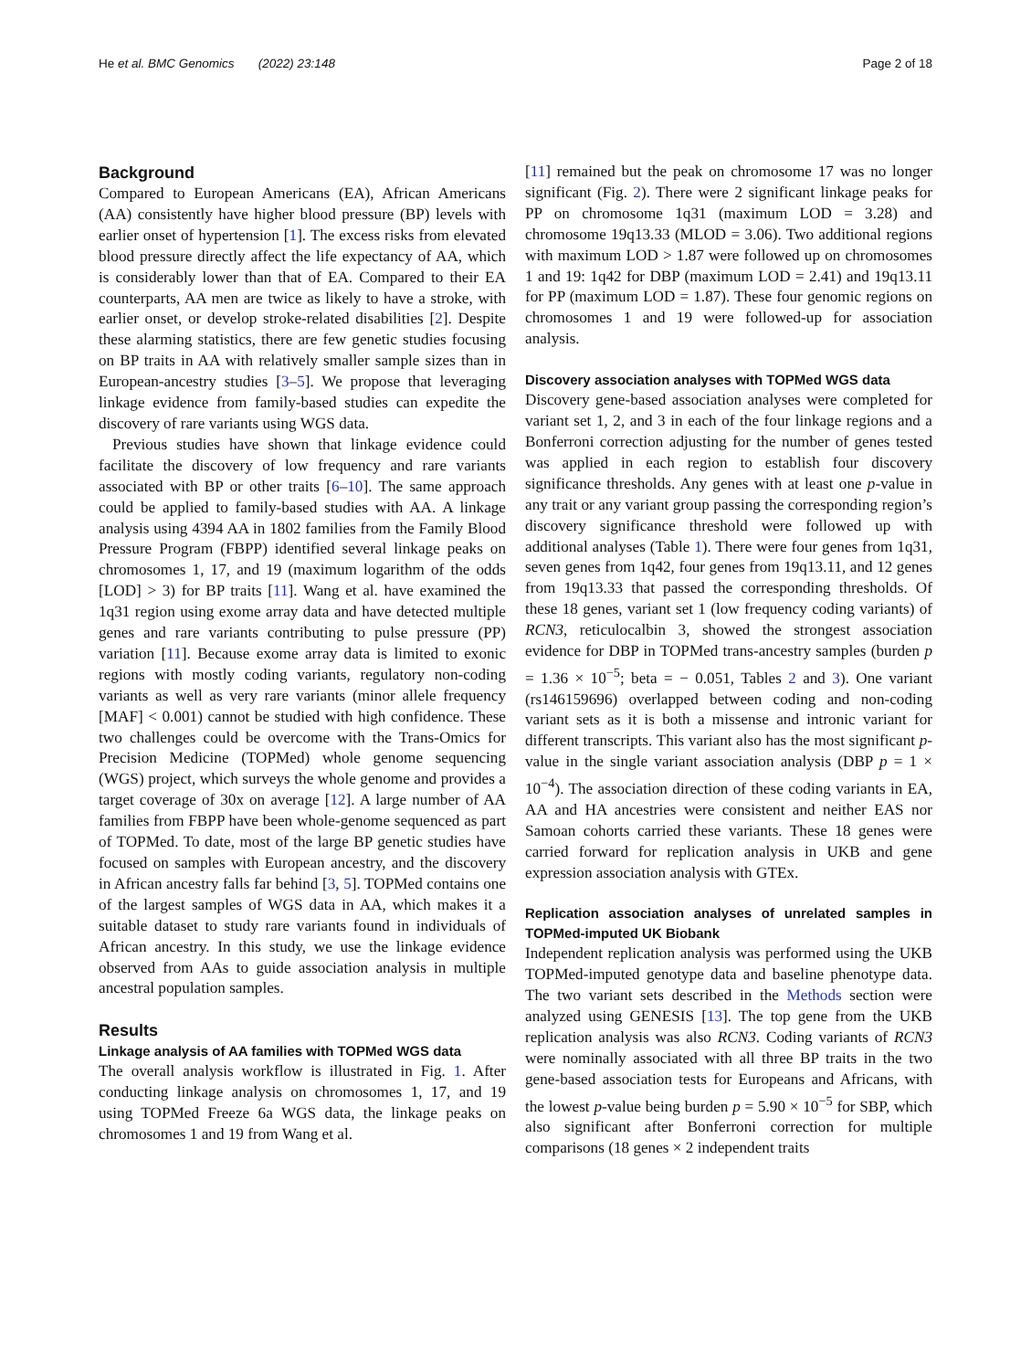He et al. BMC Genomics (2022) 23:148 Page 2 of 18
Background
Compared to European Americans (EA), African Americans (AA) consistently have higher blood pressure (BP) levels with earlier onset of hypertension [1]. The excess risks from elevated blood pressure directly affect the life expectancy of AA, which is considerably lower than that of EA. Compared to their EA counterparts, AA men are twice as likely to have a stroke, with earlier onset, or develop stroke-related disabilities [2]. Despite these alarming statistics, there are few genetic studies focusing on BP traits in AA with relatively smaller sample sizes than in European-ancestry studies [3–5]. We propose that leveraging linkage evidence from family-based studies can expedite the discovery of rare variants using WGS data.
Previous studies have shown that linkage evidence could facilitate the discovery of low frequency and rare variants associated with BP or other traits [6–10]. The same approach could be applied to family-based studies with AA. A linkage analysis using 4394 AA in 1802 families from the Family Blood Pressure Program (FBPP) identified several linkage peaks on chromosomes 1, 17, and 19 (maximum logarithm of the odds [LOD] > 3) for BP traits [11]. Wang et al. have examined the 1q31 region using exome array data and have detected multiple genes and rare variants contributing to pulse pressure (PP) variation [11]. Because exome array data is limited to exonic regions with mostly coding variants, regulatory non-coding variants as well as very rare variants (minor allele frequency [MAF] < 0.001) cannot be studied with high confidence. These two challenges could be overcome with the Trans-Omics for Precision Medicine (TOPMed) whole genome sequencing (WGS) project, which surveys the whole genome and provides a target coverage of 30x on average [12]. A large number of AA families from FBPP have been whole-genome sequenced as part of TOPMed. To date, most of the large BP genetic studies have focused on samples with European ancestry, and the discovery in African ancestry falls far behind [3, 5]. TOPMed contains one of the largest samples of WGS data in AA, which makes it a suitable dataset to study rare variants found in individuals of African ancestry. In this study, we use the linkage evidence observed from AAs to guide association analysis in multiple ancestral population samples.
Results
Linkage analysis of AA families with TOPMed WGS data
The overall analysis workflow is illustrated in Fig. 1. After conducting linkage analysis on chromosomes 1, 17, and 19 using TOPMed Freeze 6a WGS data, the linkage peaks on chromosomes 1 and 19 from Wang et al.
[11] remained but the peak on chromosome 17 was no longer significant (Fig. 2). There were 2 significant linkage peaks for PP on chromosome 1q31 (maximum LOD = 3.28) and chromosome 19q13.33 (MLOD = 3.06). Two additional regions with maximum LOD > 1.87 were followed up on chromosomes 1 and 19: 1q42 for DBP (maximum LOD = 2.41) and 19q13.11 for PP (maximum LOD = 1.87). These four genomic regions on chromosomes 1 and 19 were followed-up for association analysis.
Discovery association analyses with TOPMed WGS data
Discovery gene-based association analyses were completed for variant set 1, 2, and 3 in each of the four linkage regions and a Bonferroni correction adjusting for the number of genes tested was applied in each region to establish four discovery significance thresholds. Any genes with at least one p-value in any trait or any variant group passing the corresponding region’s discovery significance threshold were followed up with additional analyses (Table 1). There were four genes from 1q31, seven genes from 1q42, four genes from 19q13.11, and 12 genes from 19q13.33 that passed the corresponding thresholds. Of these 18 genes, variant set 1 (low frequency coding variants) of RCN3, reticulocalbin 3, showed the strongest association evidence for DBP in TOPMed trans-ancestry samples (burden p = 1.36 × 10<sup>−5</sup>; beta = − 0.051, Tables 2 and 3). One variant (rs146159696) overlapped between coding and non-coding variant sets as it is both a missense and intronic variant for different transcripts. This variant also has the most significant p-value in the single variant association analysis (DBP p = 1 × 10<sup>−4</sup>). The association direction of these coding variants in EA, AA and HA ancestries were consistent and neither EAS nor Samoan cohorts carried these variants. These 18 genes were carried forward for replication analysis in UKB and gene expression association analysis with GTEx.
Replication association analyses of unrelated samples in TOPMed-imputed UK Biobank
Independent replication analysis was performed using the UKB TOPMed-imputed genotype data and baseline phenotype data. The two variant sets described in the Methods section were analyzed using GENESIS [13]. The top gene from the UKB replication analysis was also RCN3. Coding variants of RCN3 were nominally associated with all three BP traits in the two gene-based association tests for Europeans and Africans, with the lowest p-value being burden p = 5.90 × 10<sup>−5</sup> for SBP, which also significant after Bonferroni correction for multiple comparisons (18 genes × 2 independent traits